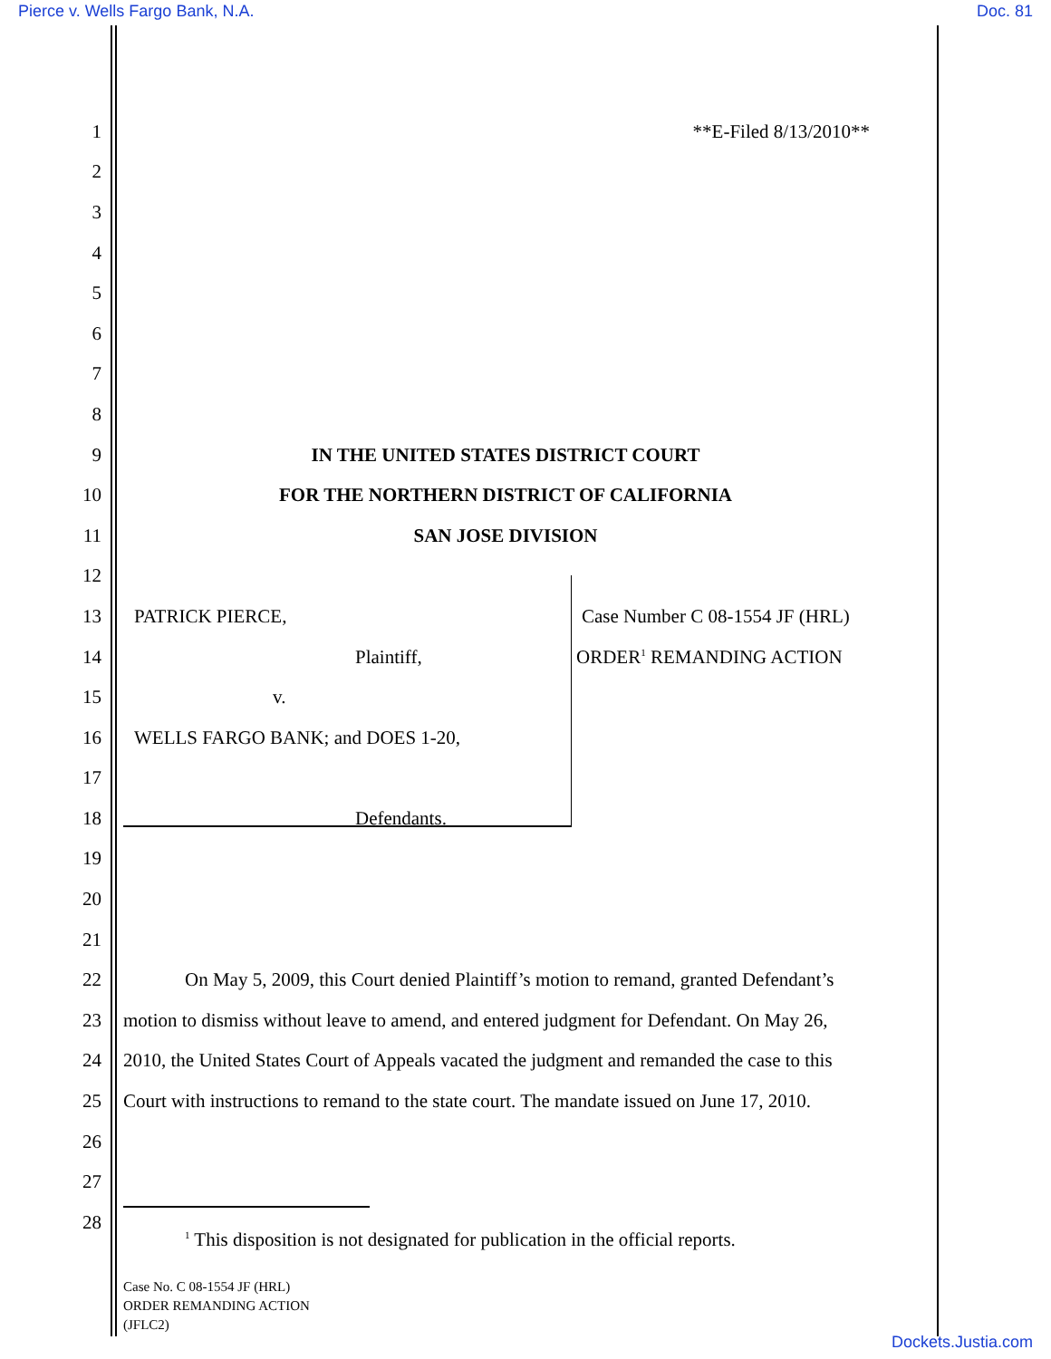Pierce v. Wells Fargo Bank, N.A. Doc. 81
1 **E-Filed 8/13/2010**
2
3
4
5
6
7
8
9 IN THE UNITED STATES DISTRICT COURT
10 FOR THE NORTHERN DISTRICT OF CALIFORNIA
11 SAN JOSE DIVISION
12
13 PATRICK PIERCE, Case Number C 08-1554 JF (HRL)
14 Plaintiff, ORDER<sup>1</sup> REMANDING ACTION
15 v.
16 WELLS FARGO BANK; and DOES 1-20,
17
18 Defendants.
19
20
21
22 On May 5, 2009, this Court denied Plaintiff’s motion to remand, granted Defendant’s
23 motion to dismiss without leave to amend, and entered judgment for Defendant. On May 26,
24 2010, the United States Court of Appeals vacated the judgment and remanded the case to this
25 Court with instructions to remand to the state court. The mandate issued on June 17, 2010.
26
27
28
<sup>1</sup> This disposition is not designated for publication in the official reports.
Case No. C 08-1554 JF (HRL)
ORDER REMANDING ACTION
(JFLC2)
Dockets.Justia.com